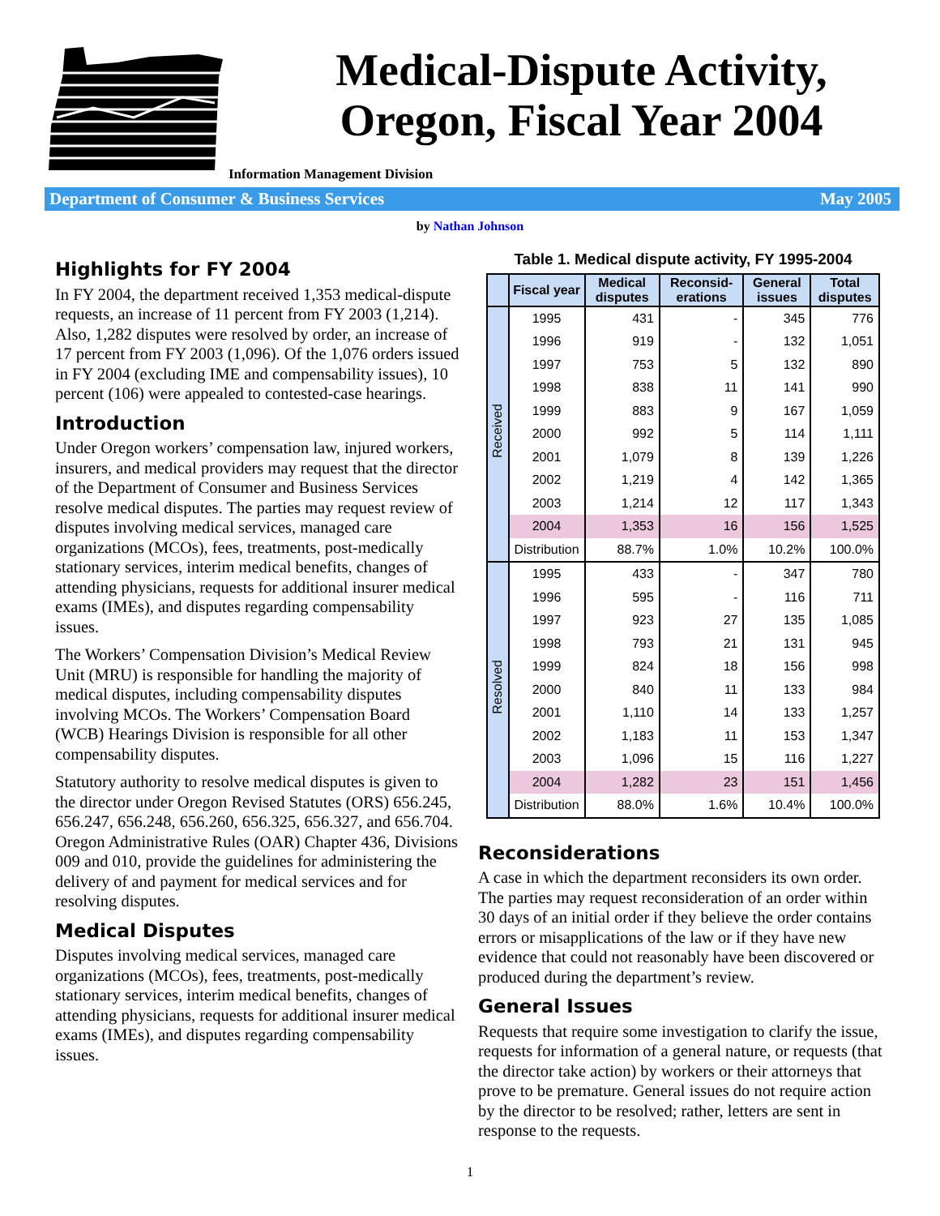Medical-Dispute Activity,
Oregon, Fiscal Year 2004
Information Management Division
Department of Consumer & Business Services May 2005
by Nathan Johnson
Highlights for FY 2004
In FY 2004, the department received 1,353 medical-dispute requests, an increase of 11 percent from FY 2003 (1,214). Also, 1,282 disputes were resolved by order, an increase of 17 percent from FY 2003 (1,096). Of the 1,076 orders issued in FY 2004 (excluding IME and compensability issues), 10 percent (106) were appealed to contested-case hearings.
Introduction
Under Oregon workers’ compensation law, injured workers, insurers, and medical providers may request that the director of the Department of Consumer and Business Services resolve medical disputes. The parties may request review of disputes involving medical services, managed care organizations (MCOs), fees, treatments, post-medically stationary services, interim medical benefits, changes of attending physicians, requests for additional insurer medical exams (IMEs), and disputes regarding compensability issues.
The Workers’ Compensation Division’s Medical Review Unit (MRU) is responsible for handling the majority of medical disputes, including compensability disputes involving MCOs. The Workers’ Compensation Board (WCB) Hearings Division is responsible for all other compensability disputes.
Statutory authority to resolve medical disputes is given to the director under Oregon Revised Statutes (ORS) 656.245, 656.247, 656.248, 656.260, 656.325, 656.327, and 656.704. Oregon Administrative Rules (OAR) Chapter 436, Divisions 009 and 010, provide the guidelines for administering the delivery of and payment for medical services and for resolving disputes.
Medical Disputes
Disputes involving medical services, managed care organizations (MCOs), fees, treatments, post-medically stationary services, interim medical benefits, changes of attending physicians, requests for additional insurer medical exams (IMEs), and disputes regarding compensability issues.
Table 1. Medical dispute activity, FY 1995-2004
| | Fiscal year | Medical disputes | Reconsid-erations | General issues | Total disputes |
| --- | --- | --- | --- | --- | --- |
| Received | 1995 | 431 | - | 345 | 776 |
| | 1996 | 919 | - | 132 | 1,051 |
| | 1997 | 753 | 5 | 132 | 890 |
| | 1998 | 838 | 11 | 141 | 990 |
| | 1999 | 883 | 9 | 167 | 1,059 |
| | 2000 | 992 | 5 | 114 | 1,111 |
| | 2001 | 1,079 | 8 | 139 | 1,226 |
| | 2002 | 1,219 | 4 | 142 | 1,365 |
| | 2003 | 1,214 | 12 | 117 | 1,343 |
| | 2004 | 1,353 | 16 | 156 | 1,525 |
| | Distribution | 88.7% | 1.0% | 10.2% | 100.0% |
| Resolved | 1995 | 433 | - | 347 | 780 |
| | 1996 | 595 | - | 116 | 711 |
| | 1997 | 923 | 27 | 135 | 1,085 |
| | 1998 | 793 | 21 | 131 | 945 |
| | 1999 | 824 | 18 | 156 | 998 |
| | 2000 | 840 | 11 | 133 | 984 |
| | 2001 | 1,110 | 14 | 133 | 1,257 |
| | 2002 | 1,183 | 11 | 153 | 1,347 |
| | 2003 | 1,096 | 15 | 116 | 1,227 |
| | 2004 | 1,282 | 23 | 151 | 1,456 |
| | Distribution | 88.0% | 1.6% | 10.4% | 100.0% |
Reconsiderations
A case in which the department reconsiders its own order. The parties may request reconsideration of an order within 30 days of an initial order if they believe the order contains errors or misapplications of the law or if they have new evidence that could not reasonably have been discovered or produced during the department’s review.
General Issues
Requests that require some investigation to clarify the issue, requests for information of a general nature, or requests (that the director take action) by workers or their attorneys that prove to be premature. General issues do not require action by the director to be resolved; rather, letters are sent in response to the requests.
1